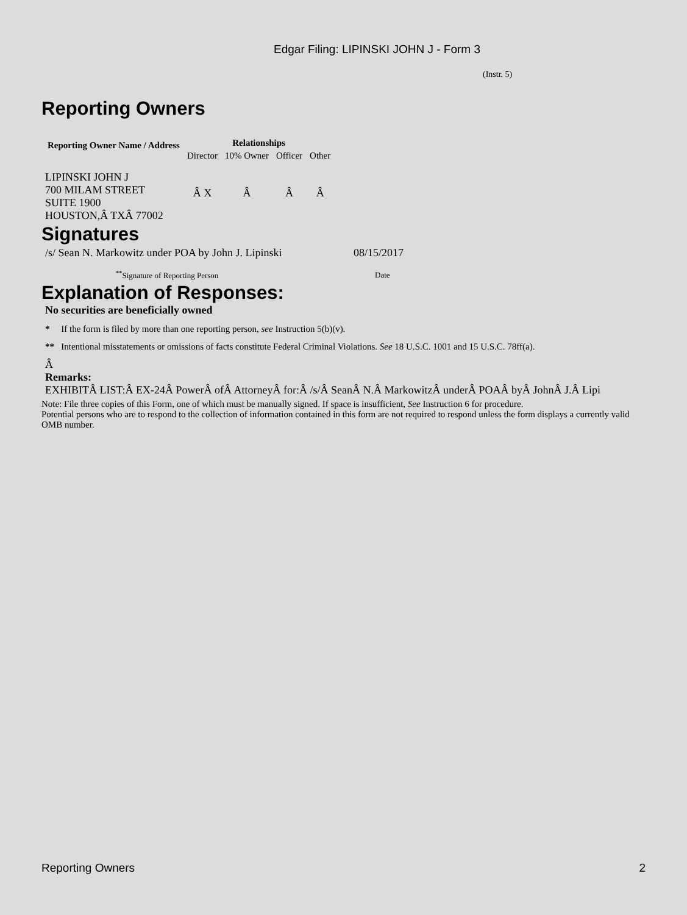Edgar Filing: LIPINSKI JOHN J - Form 3
(Instr. 5)
Reporting Owners
| Reporting Owner Name / Address | Relationships | | | |
| --- | --- | --- | --- | --- |
| | Director | 10% Owner | Officer | Other |
| LIPINSKI JOHN J 700 MILAM STREET SUITE 1900 HOUSTON,Â TXÂ 77002 | Â X | Â | Â | Â |
Signatures
| /s/ Sean N. Markowitz under POA by John J. Lipinski | 08/15/2017 |
| <sup>**</sup> Signature of Reporting Person | Date |
Explanation of Responses:
No securities are beneficially owned
* If the form is filed by more than one reporting person, see Instruction 5(b)(v).
** Intentional misstatements or omissions of facts constitute Federal Criminal Violations. See 18 U.S.C. 1001 and 15 U.S.C. 78ff(a).
Â
Remarks:
EXHIBITÂ LIST:Â EX-24Â PowerÂ ofÂ AttorneyÂ for:Â /s/Â SeanÂ N.Â MarkowitzÂ underÂ POAÂ byÂ JohnÂ J.Â Lipi
Note: File three copies of this Form, one of which must be manually signed. If space is insufficient, See Instruction 6 for procedure.
Potential persons who are to respond to the collection of information contained in this form are not required to respond unless the form displays a currently valid OMB number.
Reporting Owners 2